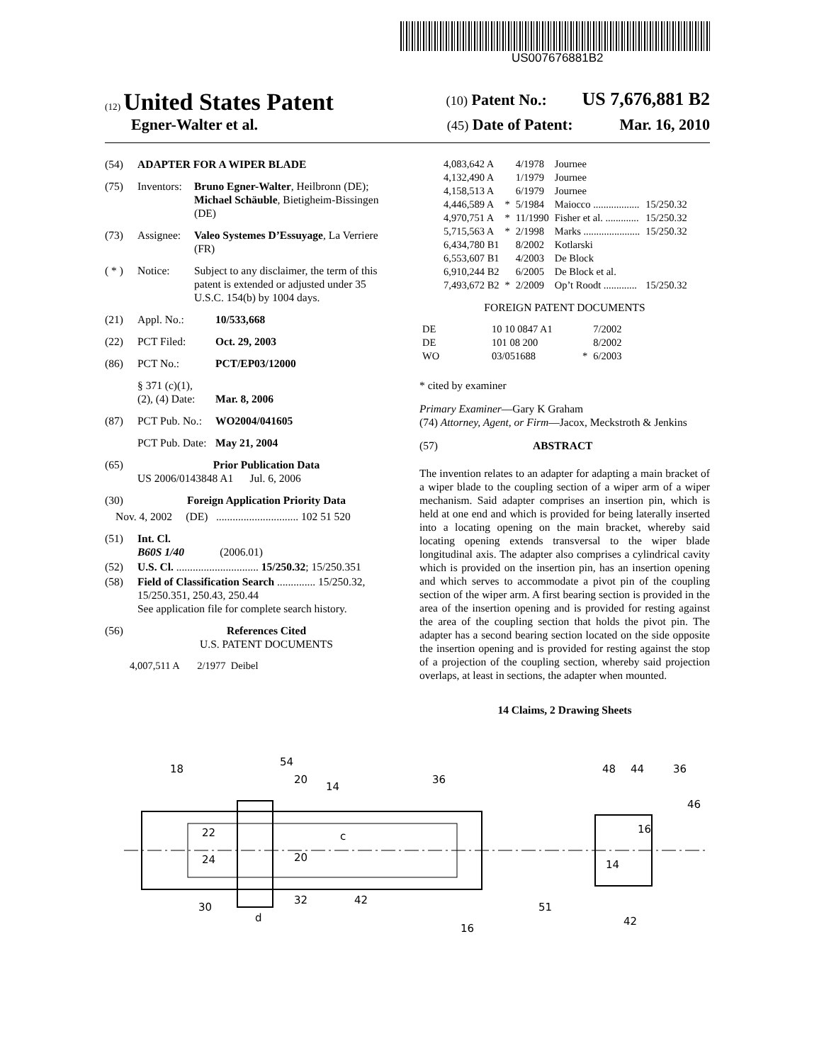US007676881B2
(12) United States Patent (10) Patent No.: US 7,676,881 B2
Egner-Walter et al. (45) Date of Patent: Mar. 16, 2010
(54) ADAPTER FOR A WIPER BLADE
(75) Inventors: Bruno Egner-Walter, Heilbronn (DE); Michael Schäuble, Bietigheim-Bissingen (DE)
(73) Assignee: Valeo Systemes D’Essuyage, La Verriere (FR)
( * ) Notice: Subject to any disclaimer, the term of this patent is extended or adjusted under 35 U.S.C. 154(b) by 1004 days.
(21) Appl. No.: 10/533,668
(22) PCT Filed: Oct. 29, 2003
(86) PCT No.: PCT/EP03/12000
§ 371 (c)(1),
(2), (4) Date:
Mar. 8, 2006
(87) PCT Pub. No.: WO2004/041605
PCT Pub. Date: May 21, 2004
(65) Prior Publication Data
US 2006/0143848 A1 Jul. 6, 2006
(30) Foreign Application Priority Data
Nov. 4, 2002 (DE) .............................. 102 51 520
(51) Int. Cl.
B60S 1/40 (2006.01)
(52) U.S. Cl. .............................. 15/250.32; 15/250.351
(58) Field of Classification Search .............. 15/250.32, 15/250.351, 250.43, 250.44
See application file for complete search history.
(56) References Cited
U.S. PATENT DOCUMENTS
4,007,511 A 2/1977 Deibel
| 4,083,642 A | | 4/1978 | Journee | |
| 4,132,490 A | | 1/1979 | Journee | |
| 4,158,513 A | | 6/1979 | Journee | |
| 4,446,589 A | * | 5/1984 | Maiocco .................. | 15/250.32 |
| 4,970,751 A | * | 11/1990 | Fisher et al. ............. | 15/250.32 |
| 5,715,563 A | * | 2/1998 | Marks ...................... | 15/250.32 |
| 6,434,780 B1 | | 8/2002 | Kotlarski | |
| 6,553,607 B1 | | 4/2003 | De Block | |
| 6,910,244 B2 | | 6/2005 | De Block et al. | |
| 7,493,672 B2 | * | 2/2009 | Op’t Roodt ............. | 15/250.32 |
FOREIGN PATENT DOCUMENTS
| DE | 10 10 0847 A1 | | 7/2002 |
| DE | 101 08 200 | | 8/2002 |
| WO | 03/051688 | * | 6/2003 |
* cited by examiner
Primary Examiner—Gary K Graham
(74) Attorney, Agent, or Firm—Jacox, Meckstroth & Jenkins
(57) ABSTRACT
The invention relates to an adapter for adapting a main bracket of a wiper blade to the coupling section of a wiper arm of a wiper mechanism. Said adapter comprises an insertion pin, which is held at one end and which is provided for being laterally inserted into a locating opening on the main bracket, whereby said locating opening extends transversal to the wiper blade longitudinal axis. The adapter also comprises a cylindrical cavity which is provided on the insertion pin, has an insertion opening and which serves to accommodate a pivot pin of the coupling section of the wiper arm. A first bearing section is provided in the area of the insertion opening and is provided for resting against the area of the coupling section that holds the pivot pin. The adapter has a second bearing section located on the side opposite the insertion opening and is provided for resting against the stop of a projection of the coupling section, whereby said projection overlaps, at least in sections, the adapter when mounted.
14 Claims, 2 Drawing Sheets
18
54
20
14
36
22
24
20
c
30
32
42
16
d
48
44
36
46
16
14
51
42